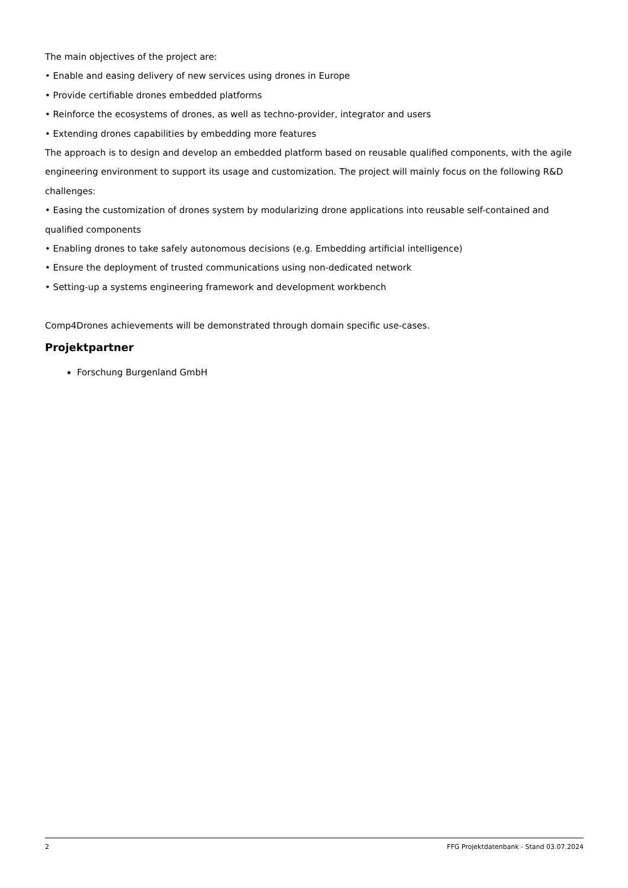The main objectives of the project are:
• Enable and easing delivery of new services using drones in Europe
• Provide certifiable drones embedded platforms
• Reinforce the ecosystems of drones, as well as techno-provider, integrator and users
• Extending drones capabilities by embedding more features
The approach is to design and develop an embedded platform based on reusable qualified components, with the agile engineering environment to support its usage and customization. The project will mainly focus on the following R&D challenges:
• Easing the customization of drones system by modularizing drone applications into reusable self-contained and qualified components
• Enabling drones to take safely autonomous decisions (e.g. Embedding artificial intelligence)
• Ensure the deployment of trusted communications using non-dedicated network
• Setting-up a systems engineering framework and development workbench
Comp4Drones achievements will be demonstrated through domain specific use-cases.
Projektpartner
Forschung Burgenland GmbH
2 FFG Projektdatenbank - Stand 03.07.2024